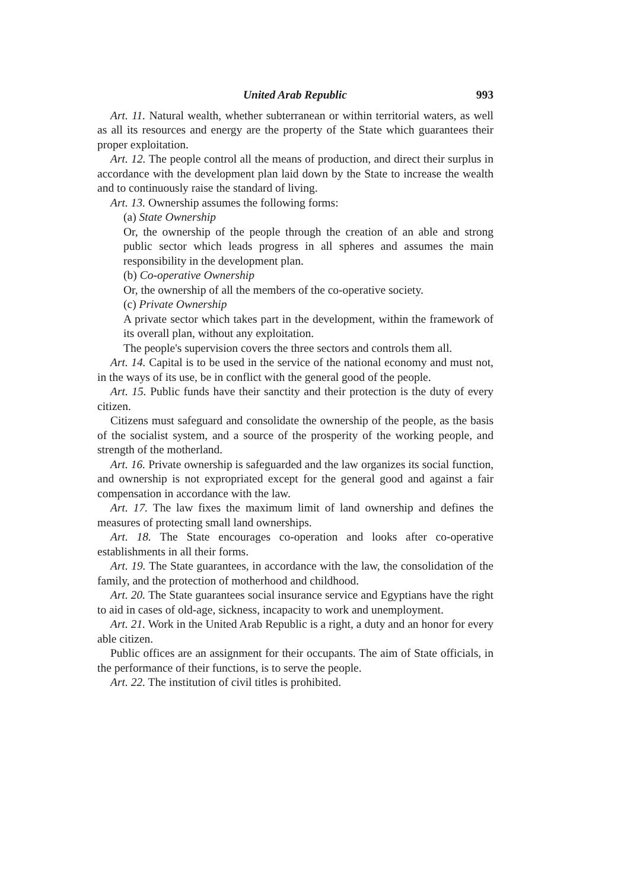United Arab Republic 993
Art. 11. Natural wealth, whether subterranean or within territorial waters, as well as all its resources and energy are the property of the State which guarantees their proper exploitation.
Art. 12. The people control all the means of production, and direct their surplus in accordance with the development plan laid down by the State to increase the wealth and to continuously raise the standard of living.
Art. 13. Ownership assumes the following forms:
(a) State Ownership
Or, the ownership of the people through the creation of an able and strong public sector which leads progress in all spheres and assumes the main responsibility in the development plan.
(b) Co-operative Ownership
Or, the ownership of all the members of the co-operative society.
(c) Private Ownership
A private sector which takes part in the development, within the framework of its overall plan, without any exploitation.
The people's supervision covers the three sectors and controls them all.
Art. 14. Capital is to be used in the service of the national economy and must not, in the ways of its use, be in conflict with the general good of the people.
Art. 15. Public funds have their sanctity and their protection is the duty of every citizen.
Citizens must safeguard and consolidate the ownership of the people, as the basis of the socialist system, and a source of the prosperity of the working people, and strength of the motherland.
Art. 16. Private ownership is safeguarded and the law organizes its social function, and ownership is not expropriated except for the general good and against a fair compensation in accordance with the law.
Art. 17. The law fixes the maximum limit of land ownership and defines the measures of protecting small land ownerships.
Art. 18. The State encourages co-operation and looks after co-operative establishments in all their forms.
Art. 19. The State guarantees, in accordance with the law, the consolidation of the family, and the protection of motherhood and childhood.
Art. 20. The State guarantees social insurance service and Egyptians have the right to aid in cases of old-age, sickness, incapacity to work and unemployment.
Art. 21. Work in the United Arab Republic is a right, a duty and an honor for every able citizen.
Public offices are an assignment for their occupants. The aim of State officials, in the performance of their functions, is to serve the people.
Art. 22. The institution of civil titles is prohibited.